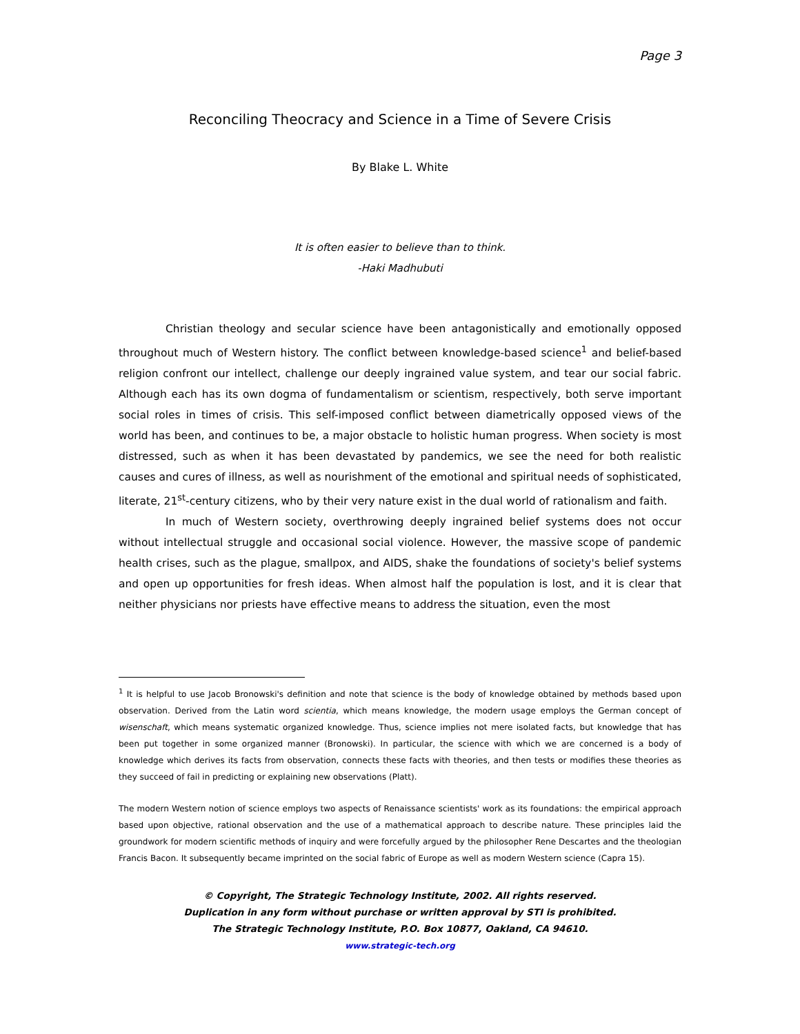Page 3
Reconciling Theocracy and Science in a Time of Severe Crisis
By Blake L. White
It is often easier to believe than to think.
-Haki Madhubuti
Christian theology and secular science have been antagonistically and emotionally opposed throughout much of Western history. The conflict between knowledge-based science<sup>1</sup> and belief-based religion confront our intellect, challenge our deeply ingrained value system, and tear our social fabric. Although each has its own dogma of fundamentalism or scientism, respectively, both serve important social roles in times of crisis. This self-imposed conflict between diametrically opposed views of the world has been, and continues to be, a major obstacle to holistic human progress. When society is most distressed, such as when it has been devastated by pandemics, we see the need for both realistic causes and cures of illness, as well as nourishment of the emotional and spiritual needs of sophisticated, literate, 21<sup>st</sup>-century citizens, who by their very nature exist in the dual world of rationalism and faith.
In much of Western society, overthrowing deeply ingrained belief systems does not occur without intellectual struggle and occasional social violence. However, the massive scope of pandemic health crises, such as the plague, smallpox, and AIDS, shake the foundations of society's belief systems and open up opportunities for fresh ideas. When almost half the population is lost, and it is clear that neither physicians nor priests have effective means to address the situation, even the most
<sup>1</sup> It is helpful to use Jacob Bronowski's definition and note that science is the body of knowledge obtained by methods based upon observation. Derived from the Latin word scientia, which means knowledge, the modern usage employs the German concept of wisenschaft, which means systematic organized knowledge. Thus, science implies not mere isolated facts, but knowledge that has been put together in some organized manner (Bronowski). In particular, the science with which we are concerned is a body of knowledge which derives its facts from observation, connects these facts with theories, and then tests or modifies these theories as they succeed of fail in predicting or explaining new observations (Platt).
The modern Western notion of science employs two aspects of Renaissance scientists' work as its foundations: the empirical approach based upon objective, rational observation and the use of a mathematical approach to describe nature. These principles laid the groundwork for modern scientific methods of inquiry and were forcefully argued by the philosopher Rene Descartes and the theologian Francis Bacon. It subsequently became imprinted on the social fabric of Europe as well as modern Western science (Capra 15).
© Copyright, The Strategic Technology Institute, 2002. All rights reserved.
Duplication in any form without purchase or written approval by STI is prohibited.
The Strategic Technology Institute, P.O. Box 10877, Oakland, CA 94610.
www.strategic-tech.org